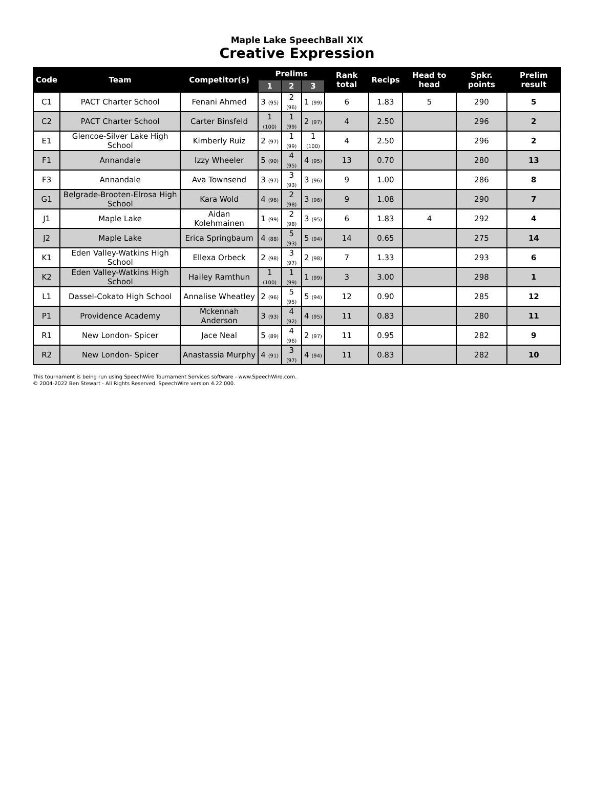Maple Lake SpeechBall XIX
Creative Expression
| Code | Team | Competitor(s) | Prelims | | | Rank total | Recips | Head to head | Spkr. points | Prelim result |
| --- | --- | --- | --- | --- | --- | --- | --- | --- | --- | --- |
| | | | 1 | 2 | 3 | | | | | |
| C1 | PACT Charter School | Fenani Ahmed | 3 (95) | 2 (96) | 1 (99) | 6 | 1.83 | 5 | 290 | 5 |
| C2 | PACT Charter School | Carter Binsfeld | 1 (100) | 1 (99) | 2 (97) | 4 | 2.50 | | 296 | 2 |
| E1 | Glencoe-Silver Lake High School | Kimberly Ruiz | 2 (97) | 1 (99) | 1 (100) | 4 | 2.50 | | 296 | 2 |
| F1 | Annandale | Izzy Wheeler | 5 (90) | 4 (95) | 4 (95) | 13 | 0.70 | | 280 | 13 |
| F3 | Annandale | Ava Townsend | 3 (97) | 3 (93) | 3 (96) | 9 | 1.00 | | 286 | 8 |
| G1 | Belgrade-Brooten-Elrosa High School | Kara Wold | 4 (96) | 2 (98) | 3 (96) | 9 | 1.08 | | 290 | 7 |
| J1 | Maple Lake | Aidan Kolehmainen | 1 (99) | 2 (98) | 3 (95) | 6 | 1.83 | 4 | 292 | 4 |
| J2 | Maple Lake | Erica Springbaum | 4 (88) | 5 (93) | 5 (94) | 14 | 0.65 | | 275 | 14 |
| K1 | Eden Valley-Watkins High School | Ellexa Orbeck | 2 (98) | 3 (97) | 2 (98) | 7 | 1.33 | | 293 | 6 |
| K2 | Eden Valley-Watkins High School | Hailey Ramthun | 1 (100) | 1 (99) | 1 (99) | 3 | 3.00 | | 298 | 1 |
| L1 | Dassel-Cokato High School | Annalise Wheatley | 2 (96) | 5 (95) | 5 (94) | 12 | 0.90 | | 285 | 12 |
| P1 | Providence Academy | Mckennah Anderson | 3 (93) | 4 (92) | 4 (95) | 11 | 0.83 | | 280 | 11 |
| R1 | New London- Spicer | Jace Neal | 5 (89) | 4 (96) | 2 (97) | 11 | 0.95 | | 282 | 9 |
| R2 | New London- Spicer | Anastassia Murphy | 4 (91) | 3 (97) | 4 (94) | 11 | 0.83 | | 282 | 10 |
This tournament is being run using SpeechWire Tournament Services software - www.SpeechWire.com.
© 2004-2022 Ben Stewart - All Rights Reserved. SpeechWire version 4.22.000.